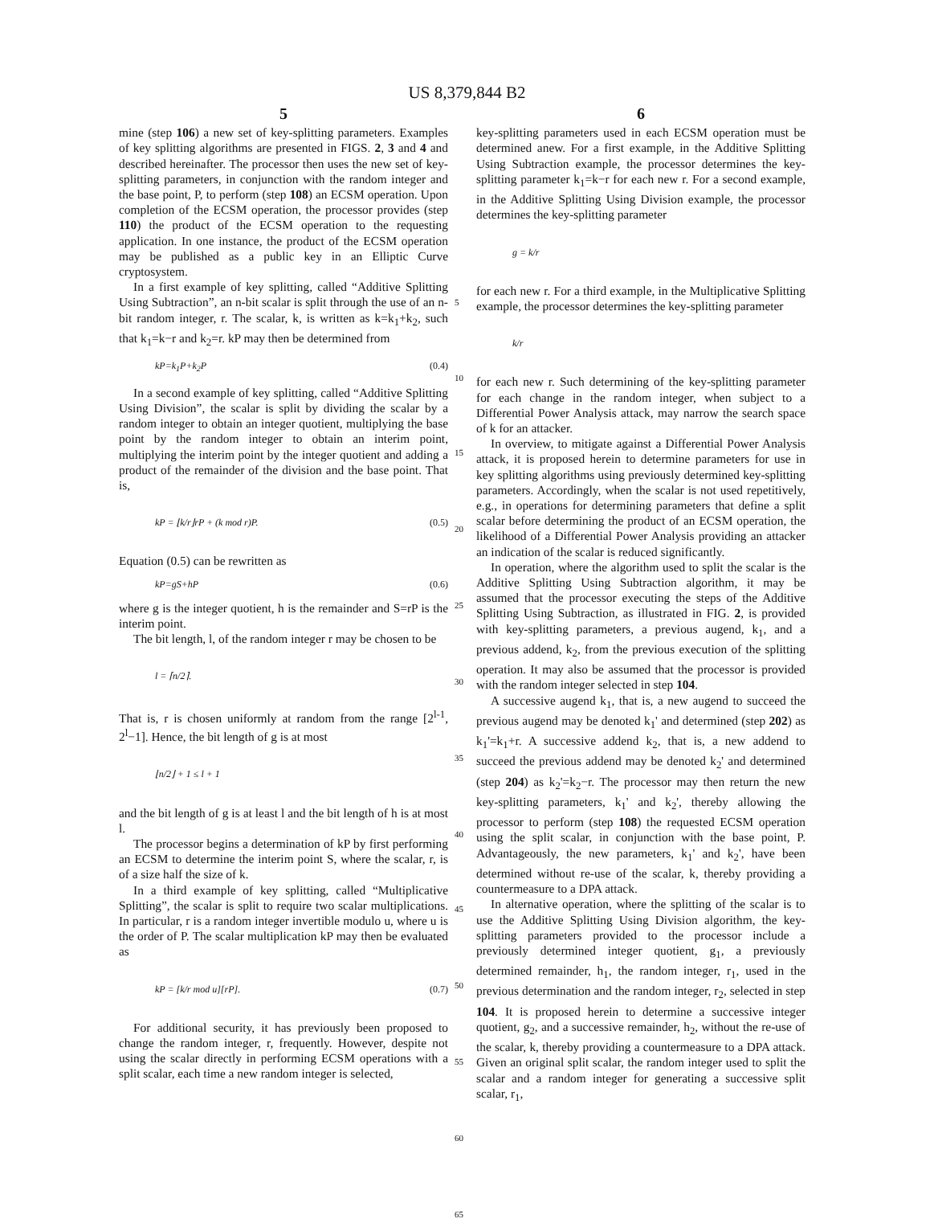US 8,379,844 B2
5
mine (step 106) a new set of key-splitting parameters. Examples of key splitting algorithms are presented in FIGS. 2, 3 and 4 and described hereinafter. The processor then uses the new set of key-splitting parameters, in conjunction with the random integer and the base point, P, to perform (step 108) an ECSM operation. Upon completion of the ECSM operation, the processor provides (step 110) the product of the ECSM operation to the requesting application. In one instance, the product of the ECSM operation may be published as a public key in an Elliptic Curve cryptosystem.
In a first example of key splitting, called “Additive Splitting Using Subtraction”, an n-bit scalar is split through the use of an n-bit random integer, r. The scalar, k, is written as k=k<sub>1</sub>+k<sub>2</sub>, such that k<sub>1</sub>=k−r and k<sub>2</sub>=r. kP may then be determined from
kP=k<sub>1</sub>P+k<sub>2</sub>P (0.4)
In a second example of key splitting, called “Additive Splitting Using Division”, the scalar is split by dividing the scalar by a random integer to obtain an integer quotient, multiplying the base point by the random integer to obtain an interim point, multiplying the interim point by the integer quotient and adding a product of the remainder of the division and the base point. That is,
kP = ⌊k/r⌋rP + (k mod r)P. (0.5)
Equation (0.5) can be rewritten as
kP=gS+hP (0.6)
where g is the integer quotient, h is the remainder and S=rP is the interim point.
The bit length, l, of the random integer r may be chosen to be
l = ⌈n/2⌉.
That is, r is chosen uniformly at random from the range [2<sup>l-1</sup>, 2<sup>l</sup>−1]. Hence, the bit length of g is at most
⌊n/2⌋ + 1 ≤ l + 1
and the bit length of g is at least l and the bit length of h is at most l.
The processor begins a determination of kP by first performing an ECSM to determine the interim point S, where the scalar, r, is of a size half the size of k.
In a third example of key splitting, called “Multiplicative Splitting”, the scalar is split to require two scalar multiplications. In particular, r is a random integer invertible modulo u, where u is the order of P. The scalar multiplication kP may then be evaluated as
kP = [k/r mod u][rP]. (0.7)
For additional security, it has previously been proposed to change the random integer, r, frequently. However, despite not using the scalar directly in performing ECSM operations with a split scalar, each time a new random integer is selected,
5
10
15
20
25
30
35
40
45
50
55
60
65
6
key-splitting parameters used in each ECSM operation must be determined anew. For a first example, in the Additive Splitting Using Subtraction example, the processor determines the key-splitting parameter k<sub>1</sub>=k−r for each new r. For a second example, in the Additive Splitting Using Division example, the processor determines the key-splitting parameter
g = k/r
for each new r. For a third example, in the Multiplicative Splitting example, the processor determines the key-splitting parameter
k/r
for each new r. Such determining of the key-splitting parameter for each change in the random integer, when subject to a Differential Power Analysis attack, may narrow the search space of k for an attacker.
In overview, to mitigate against a Differential Power Analysis attack, it is proposed herein to determine parameters for use in key splitting algorithms using previously determined key-splitting parameters. Accordingly, when the scalar is not used repetitively, e.g., in operations for determining parameters that define a split scalar before determining the product of an ECSM operation, the likelihood of a Differential Power Analysis providing an attacker an indication of the scalar is reduced significantly.
In operation, where the algorithm used to split the scalar is the Additive Splitting Using Subtraction algorithm, it may be assumed that the processor executing the steps of the Additive Splitting Using Subtraction, as illustrated in FIG. 2, is provided with key-splitting parameters, a previous augend, k<sub>1</sub>, and a previous addend, k<sub>2</sub>, from the previous execution of the splitting operation. It may also be assumed that the processor is provided with the random integer selected in step 104.
A successive augend k<sub>1</sub>, that is, a new augend to succeed the previous augend may be denoted k<sub>1</sub>' and determined (step 202) as k<sub>1</sub>'=k<sub>1</sub>+r. A successive addend k<sub>2</sub>, that is, a new addend to succeed the previous addend may be denoted k<sub>2</sub>' and determined (step 204) as k<sub>2</sub>'=k<sub>2</sub>−r. The processor may then return the new key-splitting parameters, k<sub>1</sub>' and k<sub>2</sub>', thereby allowing the processor to perform (step 108) the requested ECSM operation using the split scalar, in conjunction with the base point, P. Advantageously, the new parameters, k<sub>1</sub>' and k<sub>2</sub>', have been determined without re-use of the scalar, k, thereby providing a countermeasure to a DPA attack.
In alternative operation, where the splitting of the scalar is to use the Additive Splitting Using Division algorithm, the key-splitting parameters provided to the processor include a previously determined integer quotient, g<sub>1</sub>, a previously determined remainder, h<sub>1</sub>, the random integer, r<sub>1</sub>, used in the previous determination and the random integer, r<sub>2</sub>, selected in step 104. It is proposed herein to determine a successive integer quotient, g<sub>2</sub>, and a successive remainder, h<sub>2</sub>, without the re-use of the scalar, k, thereby providing a countermeasure to a DPA attack. Given an original split scalar, the random integer used to split the scalar and a random integer for generating a successive split scalar, r<sub>1</sub>,